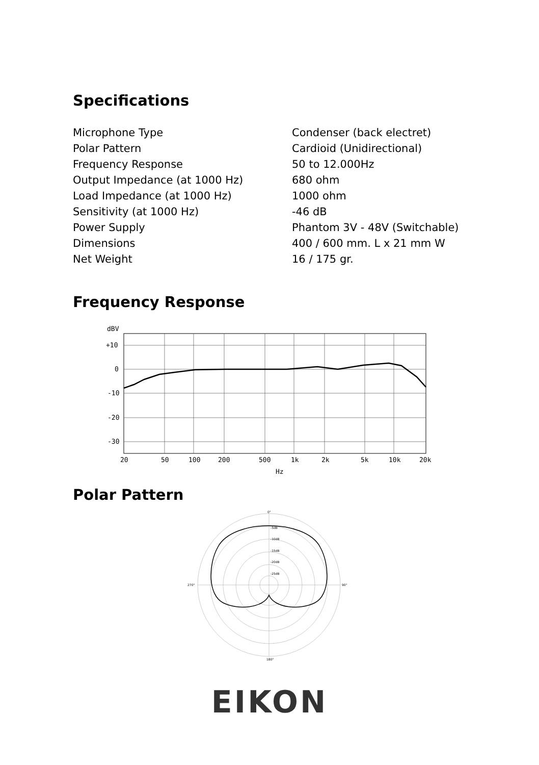Specifications
| Microphone Type | Condenser (back electret) |
| Polar Pattern | Cardioid (Unidirectional) |
| Frequency Response | 50 to 12.000Hz |
| Output Impedance (at 1000 Hz) | 680 ohm |
| Load Impedance (at 1000 Hz) | 1000 ohm |
| Sensitivity (at 1000 Hz) | -46 dB |
| Power Supply | Phantom 3V - 48V (Switchable) |
| Dimensions | 400 / 600 mm. L x 21 mm W |
| Net Weight | 16 / 175 gr. |
Frequency Response
dBV
+10
0
-10
-20
-30
20
50
100
200
500
1k
2k
5k
10k
20k
Hz
Polar Pattern
0°
270°
90°
180°
-5dB
-10dB
-15dB
-20dB
-25dB
EIKON